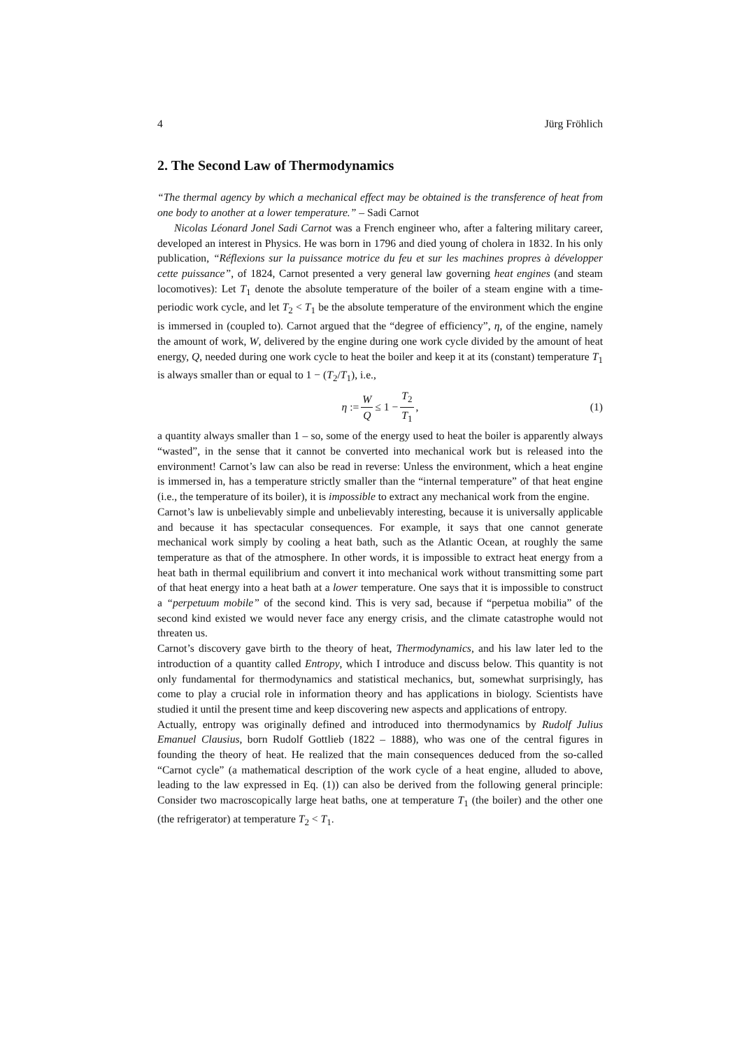4 Jürg Fröhlich
2. The Second Law of Thermodynamics
“The thermal agency by which a mechanical effect may be obtained is the transference of heat from one body to another at a lower temperature.” – Sadi Carnot
Nicolas Léonard Jonel Sadi Carnot was a French engineer who, after a faltering military career, developed an interest in Physics. He was born in 1796 and died young of cholera in 1832. In his only publication, “Réflexions sur la puissance motrice du feu et sur les machines propres à développer cette puissance”, of 1824, Carnot presented a very general law governing heat engines (and steam locomotives): Let T<sub>1</sub> denote the absolute temperature of the boiler of a steam engine with a time-periodic work cycle, and let T<sub>2</sub> < T<sub>1</sub> be the absolute temperature of the environment which the engine is immersed in (coupled to). Carnot argued that the “degree of efficiency”, η, of the engine, namely the amount of work, W, delivered by the engine during one work cycle divided by the amount of heat energy, Q, needed during one work cycle to heat the boiler and keep it at its (constant) temperature T<sub>1</sub> is always smaller than or equal to 1 − (T<sub>2</sub>/T<sub>1</sub>), i.e.,
η := W Q ≤ 1 − T<sub>2</sub> T<sub>1</sub>, (1)
a quantity always smaller than 1 – so, some of the energy used to heat the boiler is apparently always “wasted”, in the sense that it cannot be converted into mechanical work but is released into the environment! Carnot’s law can also be read in reverse: Unless the environment, which a heat engine is immersed in, has a temperature strictly smaller than the “internal temperature” of that heat engine (i.e., the temperature of its boiler), it is impossible to extract any mechanical work from the engine.
Carnot’s law is unbelievably simple and unbelievably interesting, because it is universally applicable and because it has spectacular consequences. For example, it says that one cannot generate mechanical work simply by cooling a heat bath, such as the Atlantic Ocean, at roughly the same temperature as that of the atmosphere. In other words, it is impossible to extract heat energy from a heat bath in thermal equilibrium and convert it into mechanical work without transmitting some part of that heat energy into a heat bath at a lower temperature. One says that it is impossible to construct a “perpetuum mobile” of the second kind. This is very sad, because if “perpetua mobilia” of the second kind existed we would never face any energy crisis, and the climate catastrophe would not threaten us.
Carnot’s discovery gave birth to the theory of heat, Thermodynamics, and his law later led to the introduction of a quantity called Entropy, which I introduce and discuss below. This quantity is not only fundamental for thermodynamics and statistical mechanics, but, somewhat surprisingly, has come to play a crucial role in information theory and has applications in biology. Scientists have studied it until the present time and keep discovering new aspects and applications of entropy.
Actually, entropy was originally defined and introduced into thermodynamics by Rudolf Julius Emanuel Clausius, born Rudolf Gottlieb (1822 – 1888), who was one of the central figures in founding the theory of heat. He realized that the main consequences deduced from the so-called “Carnot cycle” (a mathematical description of the work cycle of a heat engine, alluded to above, leading to the law expressed in Eq. (1)) can also be derived from the following general principle: Consider two macroscopically large heat baths, one at temperature T<sub>1</sub> (the boiler) and the other one (the refrigerator) at temperature T<sub>2</sub> < T<sub>1</sub>.